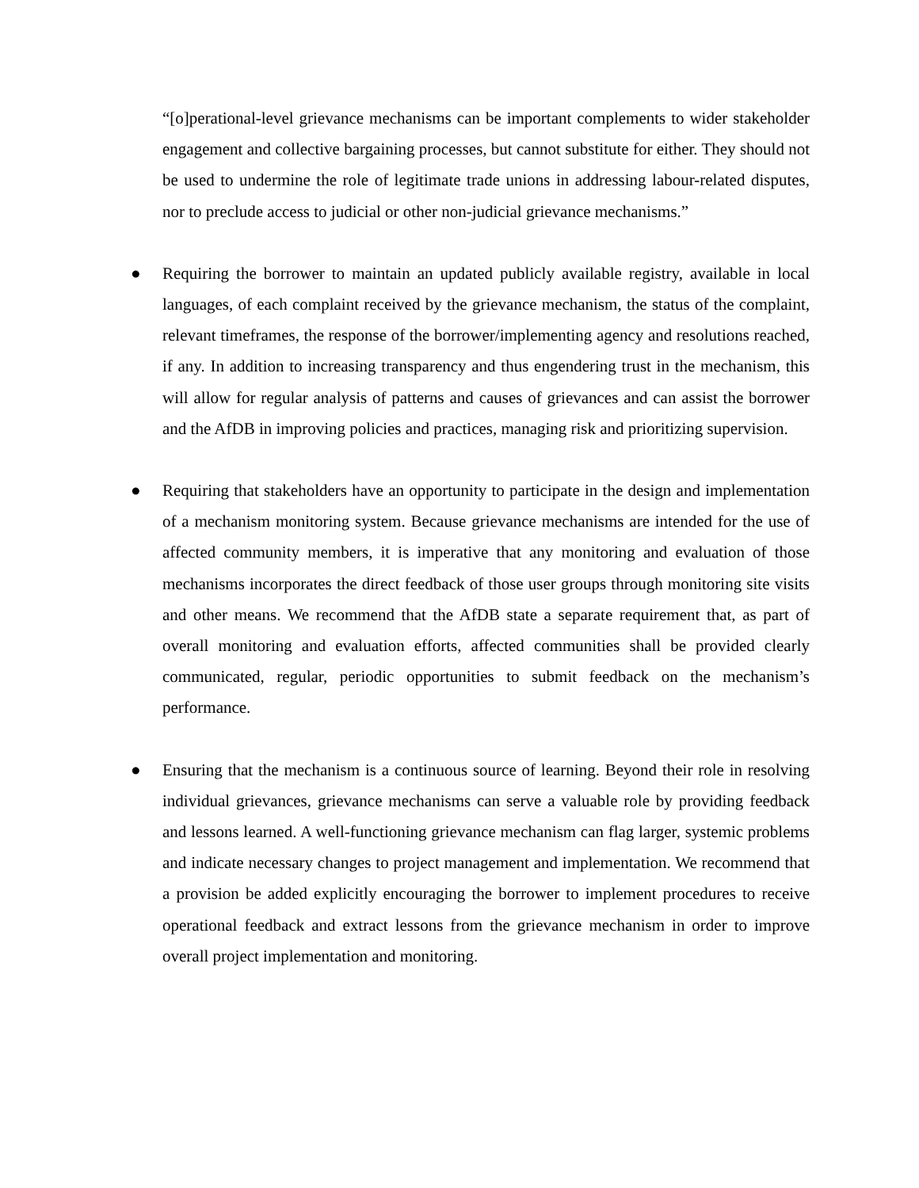“[o]perational-level grievance mechanisms can be important complements to wider stakeholder engagement and collective bargaining processes, but cannot substitute for either. They should not be used to undermine the role of legitimate trade unions in addressing labour-related disputes, nor to preclude access to judicial or other non-judicial grievance mechanisms.”
● Requiring the borrower to maintain an updated publicly available registry, available in local languages, of each complaint received by the grievance mechanism, the status of the complaint, relevant timeframes, the response of the borrower/implementing agency and resolutions reached, if any. In addition to increasing transparency and thus engendering trust in the mechanism, this will allow for regular analysis of patterns and causes of grievances and can assist the borrower and the AfDB in improving policies and practices, managing risk and prioritizing supervision.
● Requiring that stakeholders have an opportunity to participate in the design and implementation of a mechanism monitoring system. Because grievance mechanisms are intended for the use of affected community members, it is imperative that any monitoring and evaluation of those mechanisms incorporates the direct feedback of those user groups through monitoring site visits and other means. We recommend that the AfDB state a separate requirement that, as part of overall monitoring and evaluation efforts, affected communities shall be provided clearly communicated, regular, periodic opportunities to submit feedback on the mechanism’s performance.
● Ensuring that the mechanism is a continuous source of learning. Beyond their role in resolving individual grievances, grievance mechanisms can serve a valuable role by providing feedback and lessons learned. A well-functioning grievance mechanism can flag larger, systemic problems and indicate necessary changes to project management and implementation. We recommend that a provision be added explicitly encouraging the borrower to implement procedures to receive operational feedback and extract lessons from the grievance mechanism in order to improve overall project implementation and monitoring.